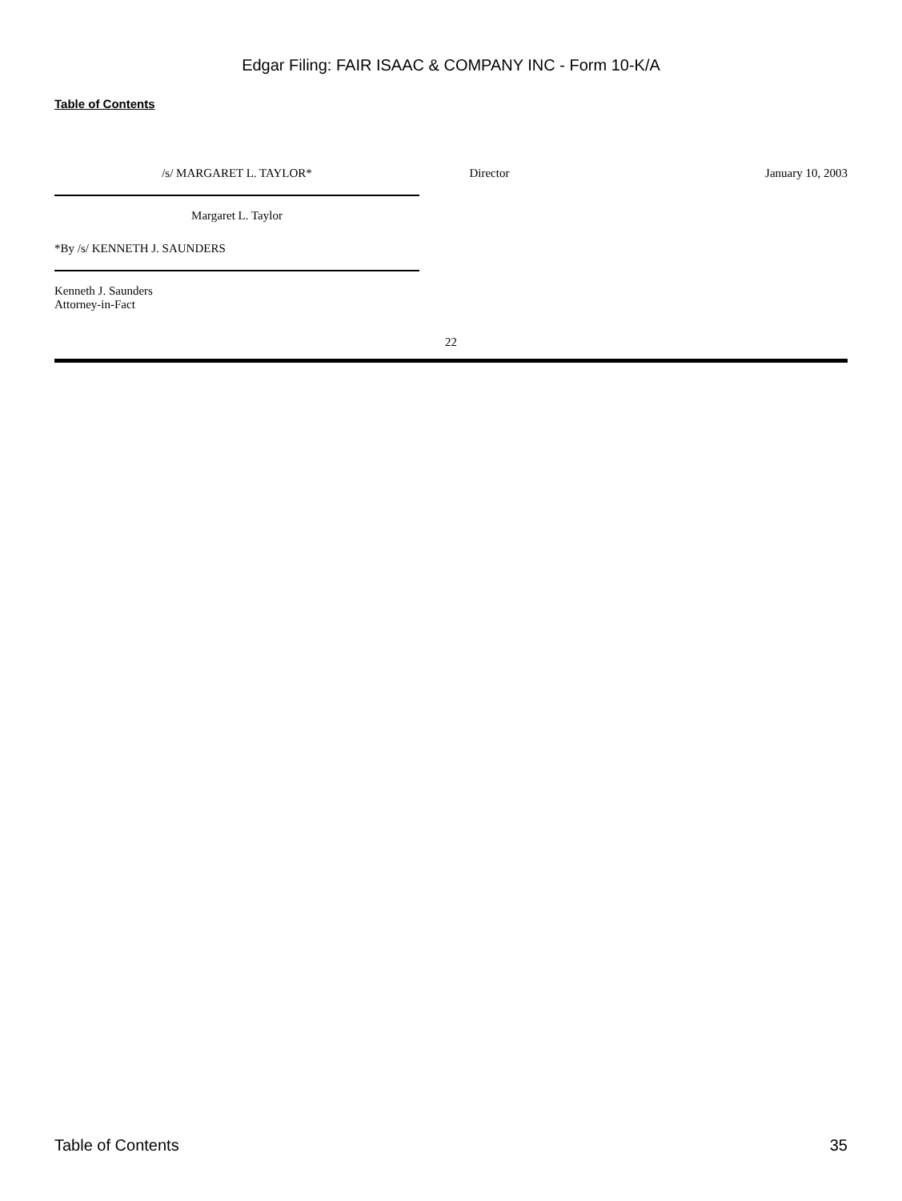Edgar Filing: FAIR ISAAC & COMPANY INC - Form 10-K/A
Table of Contents
| /s/ MARGARET L. TAYLOR* | Director | January 10, 2003 |
| Margaret L. Taylor | | |
| *By /s/ KENNETH J. SAUNDERS | | |
| Kenneth J. Saunders Attorney-in-Fact | | |
22
Table of Contents 35